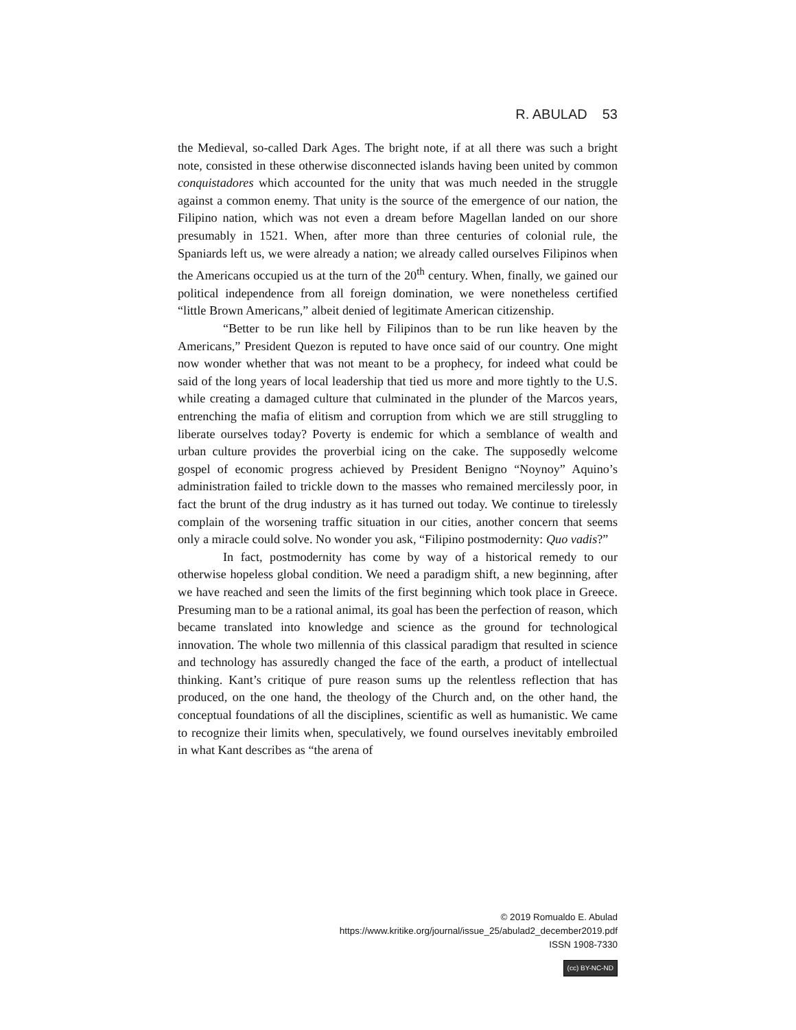R. ABULAD 53
the Medieval, so-called Dark Ages. The bright note, if at all there was such a bright note, consisted in these otherwise disconnected islands having been united by common conquistadores which accounted for the unity that was much needed in the struggle against a common enemy. That unity is the source of the emergence of our nation, the Filipino nation, which was not even a dream before Magellan landed on our shore presumably in 1521. When, after more than three centuries of colonial rule, the Spaniards left us, we were already a nation; we already called ourselves Filipinos when the Americans occupied us at the turn of the 20<sup>th</sup> century. When, finally, we gained our political independence from all foreign domination, we were nonetheless certified “little Brown Americans,” albeit denied of legitimate American citizenship.
“Better to be run like hell by Filipinos than to be run like heaven by the Americans,” President Quezon is reputed to have once said of our country. One might now wonder whether that was not meant to be a prophecy, for indeed what could be said of the long years of local leadership that tied us more and more tightly to the U.S. while creating a damaged culture that culminated in the plunder of the Marcos years, entrenching the mafia of elitism and corruption from which we are still struggling to liberate ourselves today? Poverty is endemic for which a semblance of wealth and urban culture provides the proverbial icing on the cake. The supposedly welcome gospel of economic progress achieved by President Benigno “Noynoy” Aquino’s administration failed to trickle down to the masses who remained mercilessly poor, in fact the brunt of the drug industry as it has turned out today. We continue to tirelessly complain of the worsening traffic situation in our cities, another concern that seems only a miracle could solve. No wonder you ask, “Filipino postmodernity: Quo vadis?”
In fact, postmodernity has come by way of a historical remedy to our otherwise hopeless global condition. We need a paradigm shift, a new beginning, after we have reached and seen the limits of the first beginning which took place in Greece. Presuming man to be a rational animal, its goal has been the perfection of reason, which became translated into knowledge and science as the ground for technological innovation. The whole two millennia of this classical paradigm that resulted in science and technology has assuredly changed the face of the earth, a product of intellectual thinking. Kant’s critique of pure reason sums up the relentless reflection that has produced, on the one hand, the theology of the Church and, on the other hand, the conceptual foundations of all the disciplines, scientific as well as humanistic. We came to recognize their limits when, speculatively, we found ourselves inevitably embroiled in what Kant describes as “the arena of
© 2019 Romualdo E. Abulad
https://www.kritike.org/journal/issue_25/abulad2_december2019.pdf
ISSN 1908-7330
(cc) BY-NC-ND